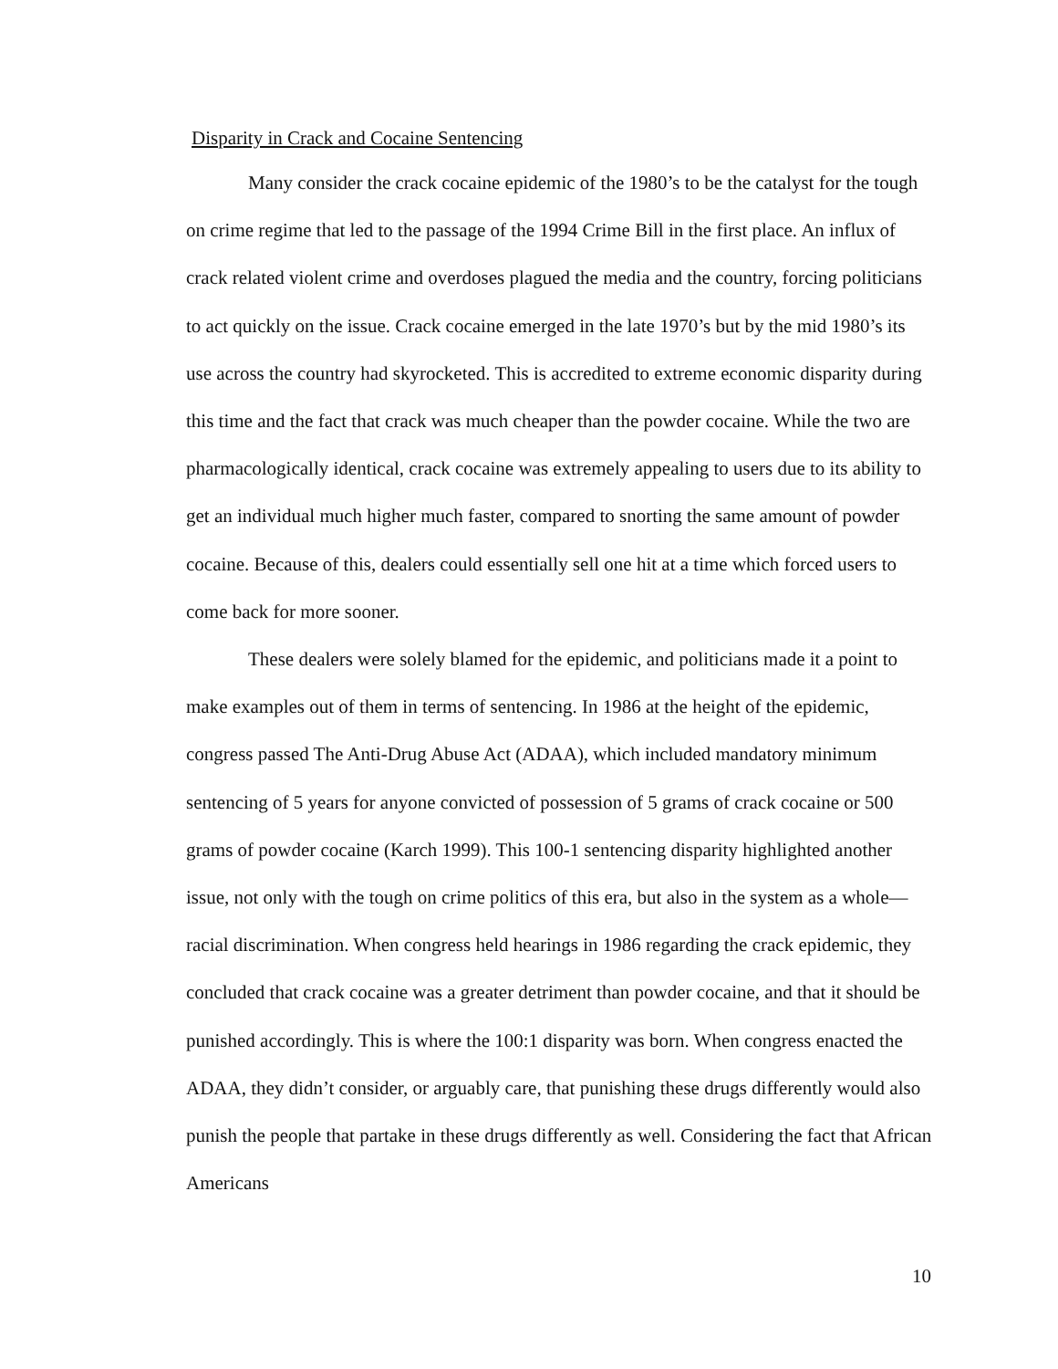Disparity in Crack and Cocaine Sentencing
Many consider the crack cocaine epidemic of the 1980’s to be the catalyst for the tough on crime regime that led to the passage of the 1994 Crime Bill in the first place. An influx of crack related violent crime and overdoses plagued the media and the country, forcing politicians to act quickly on the issue. Crack cocaine emerged in the late 1970’s but by the mid 1980’s its use across the country had skyrocketed. This is accredited to extreme economic disparity during this time and the fact that crack was much cheaper than the powder cocaine. While the two are pharmacologically identical, crack cocaine was extremely appealing to users due to its ability to get an individual much higher much faster, compared to snorting the same amount of powder cocaine. Because of this, dealers could essentially sell one hit at a time which forced users to come back for more sooner.
These dealers were solely blamed for the epidemic, and politicians made it a point to make examples out of them in terms of sentencing. In 1986 at the height of the epidemic, congress passed The Anti-Drug Abuse Act (ADAA), which included mandatory minimum sentencing of 5 years for anyone convicted of possession of 5 grams of crack cocaine or 500 grams of powder cocaine (Karch 1999). This 100-1 sentencing disparity highlighted another issue, not only with the tough on crime politics of this era, but also in the system as a whole—racial discrimination. When congress held hearings in 1986 regarding the crack epidemic, they concluded that crack cocaine was a greater detriment than powder cocaine, and that it should be punished accordingly. This is where the 100:1 disparity was born. When congress enacted the ADAA, they didn’t consider, or arguably care, that punishing these drugs differently would also punish the people that partake in these drugs differently as well. Considering the fact that African Americans
10